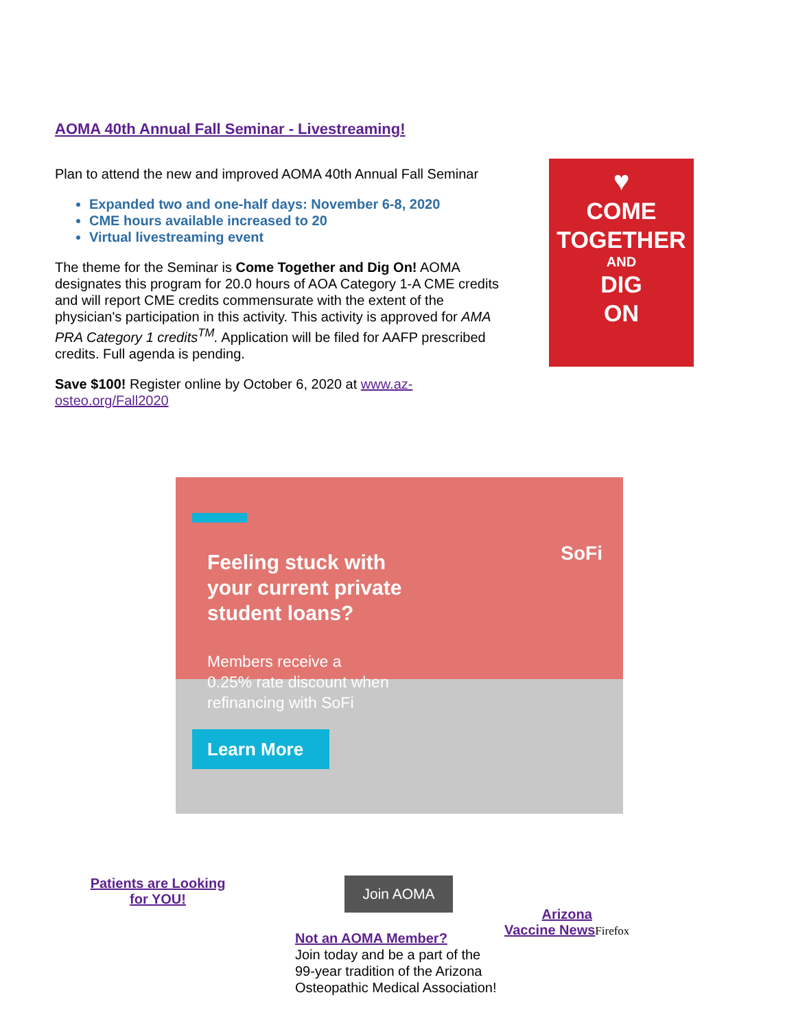AOMA 40th Annual Fall Seminar - Livestreaming!
Plan to attend the new and improved AOMA 40th Annual Fall Seminar
Expanded two and one-half days: November 6-8, 2020
CME hours available increased to 20
Virtual livestreaming event
The theme for the Seminar is Come Together and Dig On! AOMA designates this program for 20.0 hours of AOA Category 1-A CME credits and will report CME credits commensurate with the extent of the physician's participation in this activity. This activity is approved for AMA PRA Category 1 credits<sup>TM</sup>. Application will be filed for AAFP prescribed credits. Full agenda is pending.
Save $100! Register online by October 6, 2020 at www.az-osteo.org/Fall2020
♥
COME
TOGETHER
AND
DIG
ON
SoFi
Feeling stuck with
your current private
student loans?
Members receive a
0.25% rate discount when
refinancing with SoFi
Learn More
Patients are Looking for YOU!
Join AOMA
Not an AOMA Member?
Join today and be a part of the 99-year tradition of the Arizona Osteopathic Medical Association!
Arizona
Vaccine News Firefox